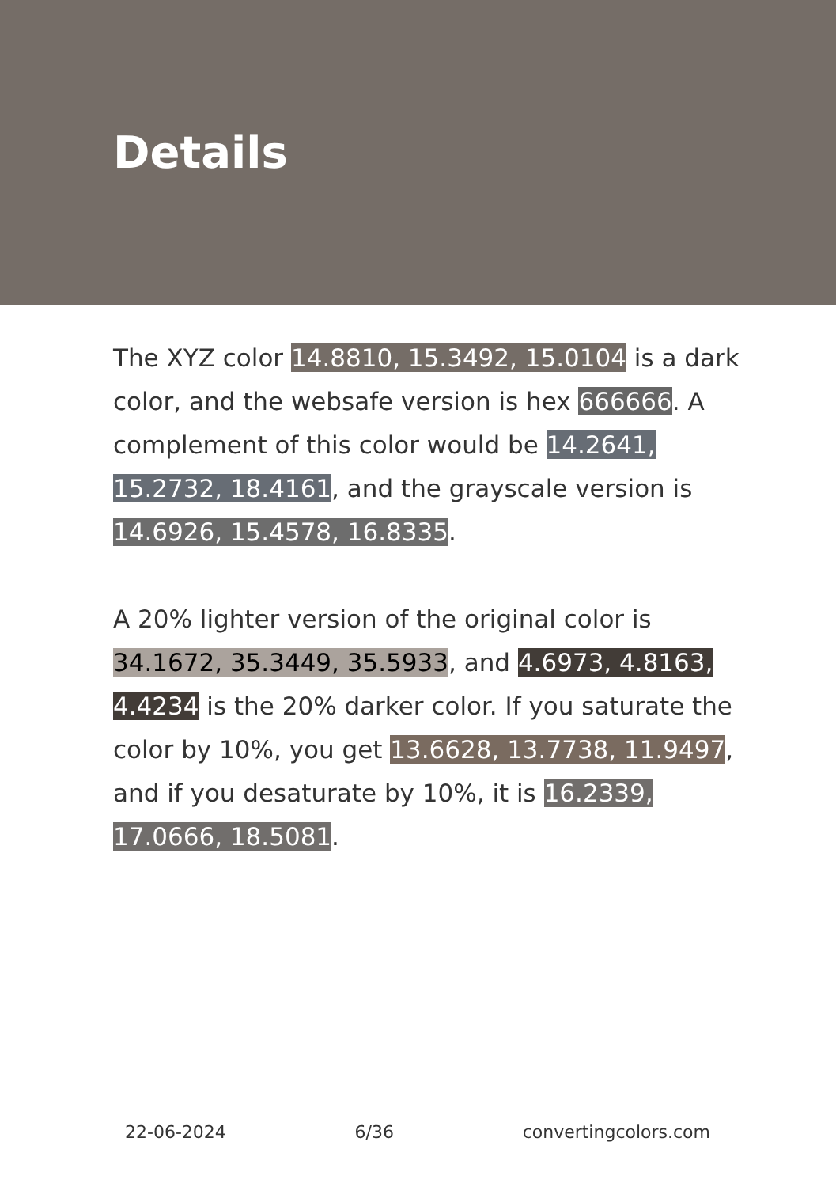Details
The XYZ color 14.8810, 15.3492, 15.0104 is a dark color, and the websafe version is hex 666666. A complement of this color would be 14.2641, 15.2732, 18.4161, and the grayscale version is 14.6926, 15.4578, 16.8335.
A 20% lighter version of the original color is 34.1672, 35.3449, 35.5933, and 4.6973, 4.8163, 4.4234 is the 20% darker color. If you saturate the color by 10%, you get 13.6628, 13.7738, 11.9497, and if you desaturate by 10%, it is 16.2339, 17.0666, 18.5081.
22-06-2024 6/36 convertingcolors.com